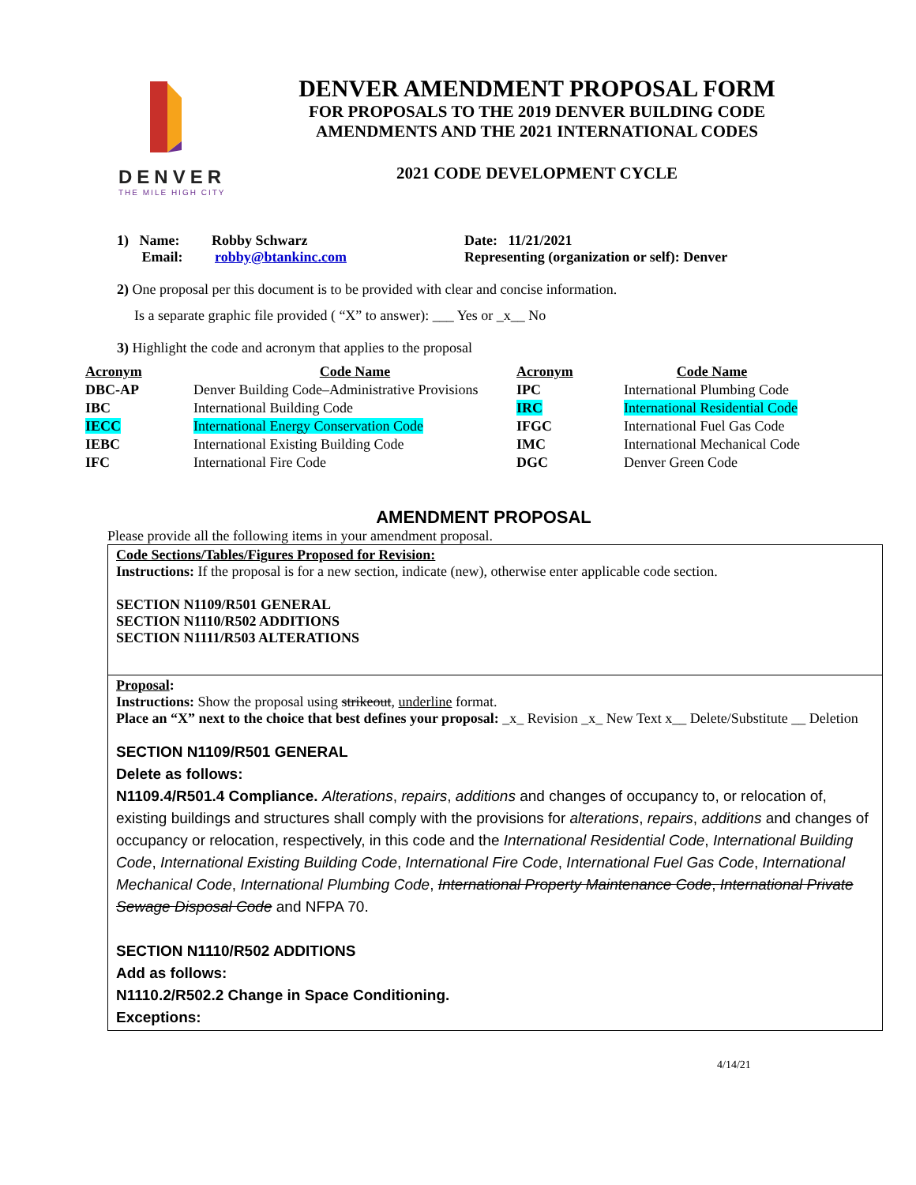DENVER
THE MILE HIGH CITY
DENVER AMENDMENT PROPOSAL FORM
FOR PROPOSALS TO THE 2019 DENVER BUILDING CODE
AMENDMENTS AND THE 2021 INTERNATIONAL CODES
2021 CODE DEVELOPMENT CYCLE
1) Name: Robby Schwarz
Email: robby@btankinc.com
Date: 11/21/2021
Representing (organization or self): Denver
2) One proposal per this document is to be provided with clear and concise information.
Is a separate graphic file provided ( “X” to answer): ___ Yes or _x__ No
3) Highlight the code and acronym that applies to the proposal
| Acronym | Code Name | Acronym | Code Name |
| --- | --- | --- | --- |
| DBC-AP | Denver Building Code–Administrative Provisions | IPC | International Plumbing Code |
| IBC | International Building Code | IRC | International Residential Code |
| IECC | International Energy Conservation Code | IFGC | International Fuel Gas Code |
| IEBC | International Existing Building Code | IMC | International Mechanical Code |
| IFC | International Fire Code | DGC | Denver Green Code |
AMENDMENT PROPOSAL
Please provide all the following items in your amendment proposal.
Code Sections/Tables/Figures Proposed for Revision:
Instructions: If the proposal is for a new section, indicate (new), otherwise enter applicable code section.
SECTION N1109/R501 GENERAL
SECTION N1110/R502 ADDITIONS
SECTION N1111/R503 ALTERATIONS
Proposal:
Instructions: Show the proposal using strikeout, underline format.
Place an “X” next to the choice that best defines your proposal: _x_ Revision _x_ New Text x__ Delete/Substitute __ Deletion
SECTION N1109/R501 GENERAL
Delete as follows:
N1109.4/R501.4 Compliance. Alterations, repairs, additions and changes of occupancy to, or relocation of, existing buildings and structures shall comply with the provisions for alterations, repairs, additions and changes of occupancy or relocation, respectively, in this code and the International Residential Code, International Building Code, International Existing Building Code, International Fire Code, International Fuel Gas Code, International Mechanical Code, International Plumbing Code, International Property Maintenance Code, International Private Sewage Disposal Code and NFPA 70.
SECTION N1110/R502 ADDITIONS
Add as follows:
N1110.2/R502.2 Change in Space Conditioning.
Exceptions:
4/14/21